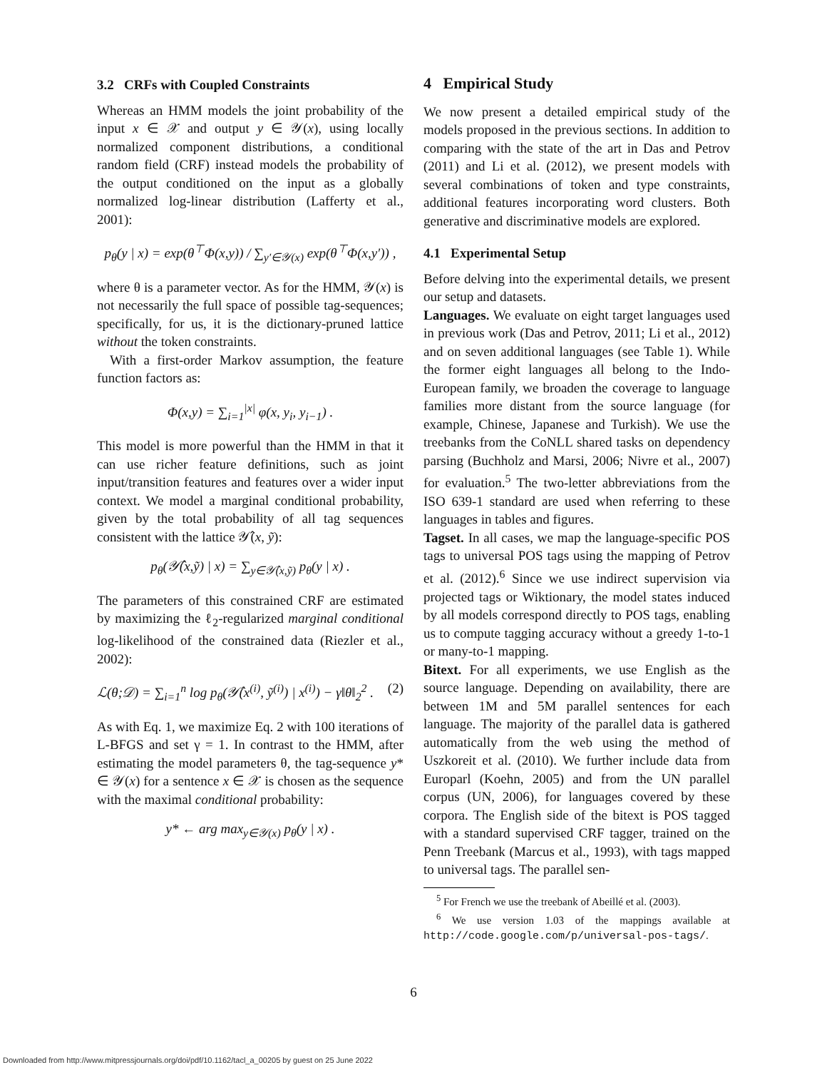3.2 CRFs with Coupled Constraints
Whereas an HMM models the joint probability of the input x ∈ 𝒳 and output y ∈ 𝒴(x), using locally normalized component distributions, a conditional random field (CRF) instead models the probability of the output conditioned on the input as a globally normalized log-linear distribution (Lafferty et al., 2001):
p<sub>θ</sub>(y | x) = exp(θ<sup>⊤</sup>Φ(x,y)) / ∑<sub>y′∈𝒴(x)</sub> exp(θ<sup>⊤</sup>Φ(x,y′)) ,
where θ is a parameter vector. As for the HMM, 𝒴(x) is not necessarily the full space of possible tag-sequences; specifically, for us, it is the dictionary-pruned lattice without the token constraints.
With a first-order Markov assumption, the feature function factors as:
Φ(x,y) = ∑<sub>i=1</sub><sup>|x|</sup> φ(x, y<sub>i</sub>, y<sub>i−1</sub>) .
This model is more powerful than the HMM in that it can use richer feature definitions, such as joint input/transition features and features over a wider input context. We model a marginal conditional probability, given by the total probability of all tag sequences consistent with the lattice 𝒴̂(x, ỹ):
p<sub>θ</sub>(𝒴̂(x,ỹ) | x) = ∑<sub>y∈𝒴̂(x,ỹ)</sub> p<sub>θ</sub>(y | x) .
The parameters of this constrained CRF are estimated by maximizing the ℓ<sub>2</sub>-regularized marginal conditional log-likelihood of the constrained data (Riezler et al., 2002):
ℒ(θ;𝒟) = ∑<sub>i=1</sub><sup>n</sup> log p<sub>θ</sub>(𝒴̂(x<sup>(i)</sup>, ỹ<sup>(i)</sup>) | x<sup>(i)</sup>) − γ‖θ‖<sub>2</sub><sup>2</sup> . (2)
As with Eq. 1, we maximize Eq. 2 with 100 iterations of L-BFGS and set γ = 1. In contrast to the HMM, after estimating the model parameters θ, the tag-sequence y* ∈ 𝒴(x) for a sentence x ∈ 𝒳 is chosen as the sequence with the maximal conditional probability:
y* ← arg max<sub>y∈𝒴(x)</sub> p<sub>θ</sub>(y | x) .
4 Empirical Study
We now present a detailed empirical study of the models proposed in the previous sections. In addition to comparing with the state of the art in Das and Petrov (2011) and Li et al. (2012), we present models with several combinations of token and type constraints, additional features incorporating word clusters. Both generative and discriminative models are explored.
4.1 Experimental Setup
Before delving into the experimental details, we present our setup and datasets.
Languages. We evaluate on eight target languages used in previous work (Das and Petrov, 2011; Li et al., 2012) and on seven additional languages (see Table 1). While the former eight languages all belong to the Indo-European family, we broaden the coverage to language families more distant from the source language (for example, Chinese, Japanese and Turkish). We use the treebanks from the CoNLL shared tasks on dependency parsing (Buchholz and Marsi, 2006; Nivre et al., 2007) for evaluation.<sup>5</sup> The two-letter abbreviations from the ISO 639-1 standard are used when referring to these languages in tables and figures.
Tagset. In all cases, we map the language-specific POS tags to universal POS tags using the mapping of Petrov et al. (2012).<sup>6</sup> Since we use indirect supervision via projected tags or Wiktionary, the model states induced by all models correspond directly to POS tags, enabling us to compute tagging accuracy without a greedy 1-to-1 or many-to-1 mapping.
Bitext. For all experiments, we use English as the source language. Depending on availability, there are between 1M and 5M parallel sentences for each language. The majority of the parallel data is gathered automatically from the web using the method of Uszkoreit et al. (2010). We further include data from Europarl (Koehn, 2005) and from the UN parallel corpus (UN, 2006), for languages covered by these corpora. The English side of the bitext is POS tagged with a standard supervised CRF tagger, trained on the Penn Treebank (Marcus et al., 1993), with tags mapped to universal tags. The parallel sen-
<sup>5</sup> For French we use the treebank of Abeillé et al. (2003).
<sup>6</sup> We use version 1.03 of the mappings available at http://code.google.com/p/universal-pos-tags/.
6
Downloaded from http://www.mitpressjournals.org/doi/pdf/10.1162/tacl_a_00205 by guest on 25 June 2022